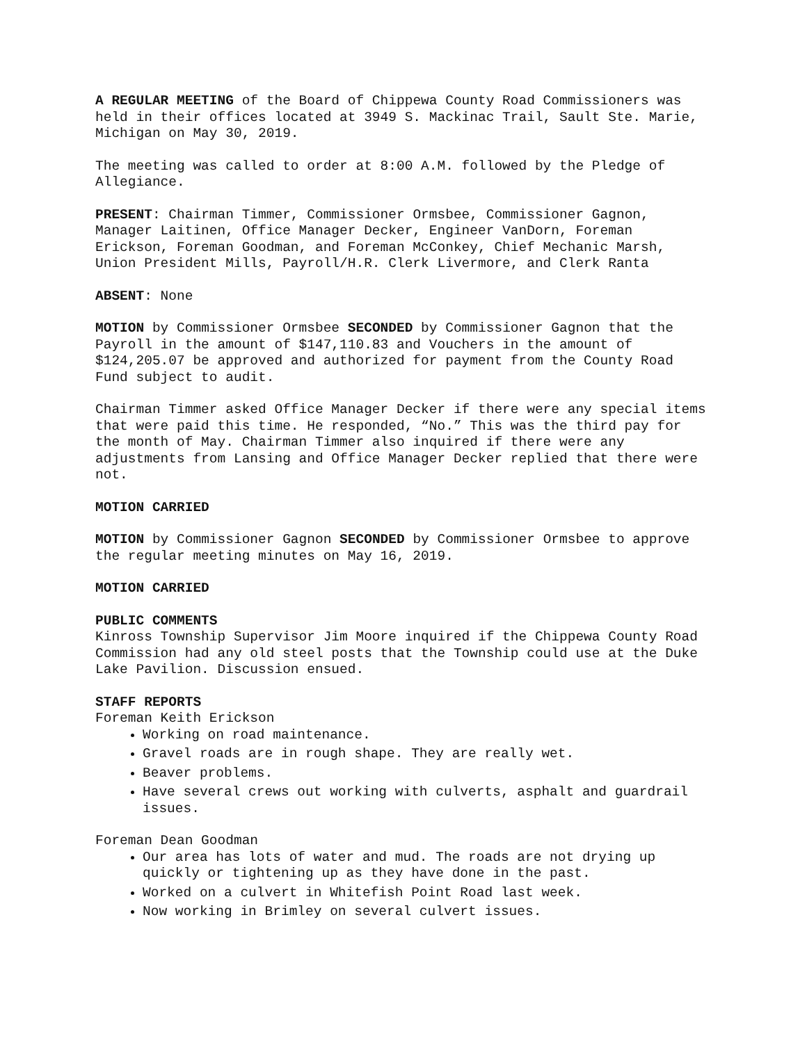A REGULAR MEETING of the Board of Chippewa County Road Commissioners was held in their offices located at 3949 S. Mackinac Trail, Sault Ste. Marie, Michigan on May 30, 2019.
The meeting was called to order at 8:00 A.M. followed by the Pledge of Allegiance.
PRESENT: Chairman Timmer, Commissioner Ormsbee, Commissioner Gagnon, Manager Laitinen, Office Manager Decker, Engineer VanDorn, Foreman Erickson, Foreman Goodman, and Foreman McConkey, Chief Mechanic Marsh, Union President Mills, Payroll/H.R. Clerk Livermore, and Clerk Ranta
ABSENT: None
MOTION by Commissioner Ormsbee SECONDED by Commissioner Gagnon that the Payroll in the amount of $147,110.83 and Vouchers in the amount of $124,205.07 be approved and authorized for payment from the County Road Fund subject to audit.
Chairman Timmer asked Office Manager Decker if there were any special items that were paid this time. He responded, “No.” This was the third pay for the month of May. Chairman Timmer also inquired if there were any adjustments from Lansing and Office Manager Decker replied that there were not.
MOTION CARRIED
MOTION by Commissioner Gagnon SECONDED by Commissioner Ormsbee to approve the regular meeting minutes on May 16, 2019.
MOTION CARRIED
PUBLIC COMMENTS
Kinross Township Supervisor Jim Moore inquired if the Chippewa County Road Commission had any old steel posts that the Township could use at the Duke Lake Pavilion. Discussion ensued.
STAFF REPORTS
Foreman Keith Erickson
Working on road maintenance.
Gravel roads are in rough shape. They are really wet.
Beaver problems.
Have several crews out working with culverts, asphalt and guardrail issues.
Foreman Dean Goodman
Our area has lots of water and mud. The roads are not drying up quickly or tightening up as they have done in the past.
Worked on a culvert in Whitefish Point Road last week.
Now working in Brimley on several culvert issues.